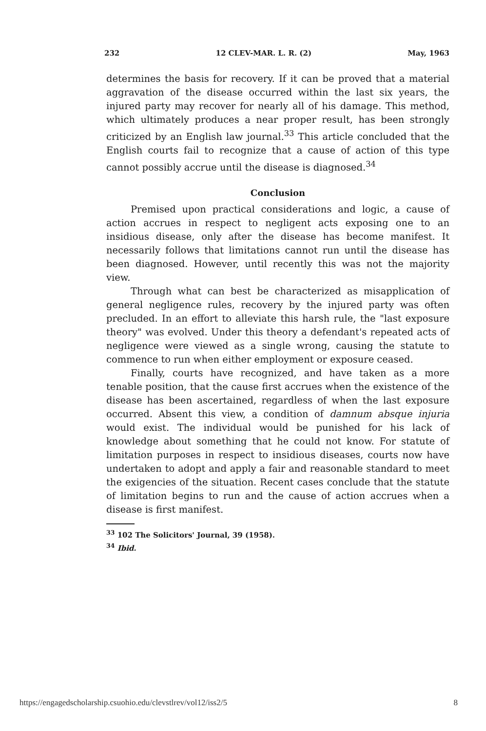232 12 CLEV-MAR. L. R. (2) May, 1963
determines the basis for recovery. If it can be proved that a material aggravation of the disease occurred within the last six years, the injured party may recover for nearly all of his damage. This method, which ultimately produces a near proper result, has been strongly criticized by an English law journal.<sup>33</sup> This article concluded that the English courts fail to recognize that a cause of action of this type cannot possibly accrue until the disease is diagnosed.<sup>34</sup>
Conclusion
Premised upon practical considerations and logic, a cause of action accrues in respect to negligent acts exposing one to an insidious disease, only after the disease has become manifest. It necessarily follows that limitations cannot run until the disease has been diagnosed. However, until recently this was not the majority view.
Through what can best be characterized as misapplication of general negligence rules, recovery by the injured party was often precluded. In an effort to alleviate this harsh rule, the "last exposure theory" was evolved. Under this theory a defendant's repeated acts of negligence were viewed as a single wrong, causing the statute to commence to run when either employment or exposure ceased.
Finally, courts have recognized, and have taken as a more tenable position, that the cause first accrues when the existence of the disease has been ascertained, regardless of when the last exposure occurred. Absent this view, a condition of damnum absque injuria would exist. The individual would be punished for his lack of knowledge about something that he could not know. For statute of limitation purposes in respect to insidious diseases, courts now have undertaken to adopt and apply a fair and reasonable standard to meet the exigencies of the situation. Recent cases conclude that the statute of limitation begins to run and the cause of action accrues when a disease is first manifest.
<sup>33</sup> 102 The Solicitors' Journal, 39 (1958).
<sup>34</sup> Ibid.
https://engagedscholarship.csuohio.edu/clevstlrev/vol12/iss2/5 8